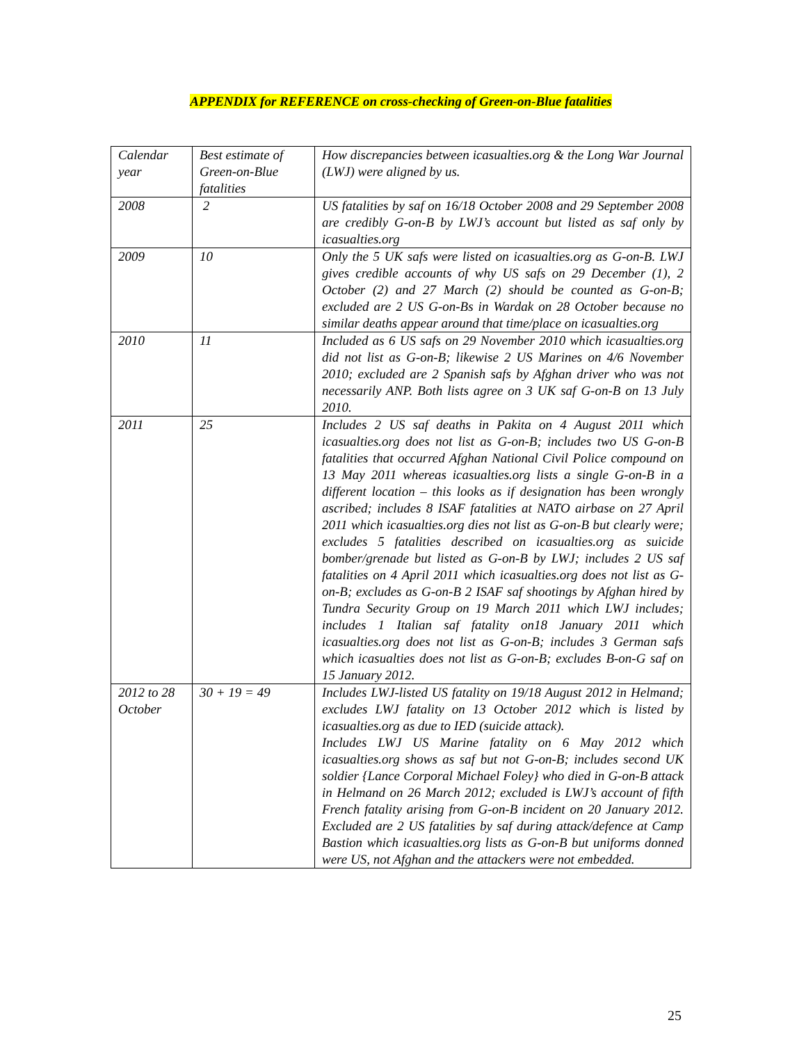APPENDIX for REFERENCE on cross-checking of Green-on-Blue fatalities
| Calendar year | Best estimate of Green-on-Blue fatalities | How discrepancies between icasualties.org & the Long War Journal (LWJ) were aligned by us. |
| 2008 | 2 | US fatalities by saf on 16/18 October 2008 and 29 September 2008 are credibly G-on-B by LWJ’s account but listed as saf only by icasualties.org |
| 2009 | 10 | Only the 5 UK safs were listed on icasualties.org as G-on-B. LWJ gives credible accounts of why US safs on 29 December (1), 2 October (2) and 27 March (2) should be counted as G-on-B; excluded are 2 US G-on-Bs in Wardak on 28 October because no similar deaths appear around that time/place on icasualties.org |
| 2010 | 11 | Included as 6 US safs on 29 November 2010 which icasualties.org did not list as G-on-B; likewise 2 US Marines on 4/6 November 2010; excluded are 2 Spanish safs by Afghan driver who was not necessarily ANP. Both lists agree on 3 UK saf G-on-B on 13 July 2010. |
| 2011 | 25 | Includes 2 US saf deaths in Pakita on 4 August 2011 which icasualties.org does not list as G-on-B; includes two US G-on-B fatalities that occurred Afghan National Civil Police compound on 13 May 2011 whereas icasualties.org lists a single G-on-B in a different location – this looks as if designation has been wrongly ascribed; includes 8 ISAF fatalities at NATO airbase on 27 April 2011 which icasualties.org dies not list as G-on-B but clearly were; excludes 5 fatalities described on icasualties.org as suicide bomber/grenade but listed as G-on-B by LWJ; includes 2 US saf fatalities on 4 April 2011 which icasualties.org does not list as G-on-B; excludes as G-on-B 2 ISAF saf shootings by Afghan hired by Tundra Security Group on 19 March 2011 which LWJ includes; includes 1 Italian saf fatality on18 January 2011 which icasualties.org does not list as G-on-B; includes 3 German safs which icasualties does not list as G-on-B; excludes B-on-G saf on 15 January 2012. |
| 2012 to 28 October | 30 + 19 = 49 | Includes LWJ-listed US fatality on 19/18 August 2012 in Helmand; excludes LWJ fatality on 13 October 2012 which is listed by icasualties.org as due to IED (suicide attack). Includes LWJ US Marine fatality on 6 May 2012 which icasualties.org shows as saf but not G-on-B; includes second UK soldier {Lance Corporal Michael Foley} who died in G-on-B attack in Helmand on 26 March 2012; excluded is LWJ’s account of fifth French fatality arising from G-on-B incident on 20 January 2012. Excluded are 2 US fatalities by saf during attack/defence at Camp Bastion which icasualties.org lists as G-on-B but uniforms donned were US, not Afghan and the attackers were not embedded. |
25